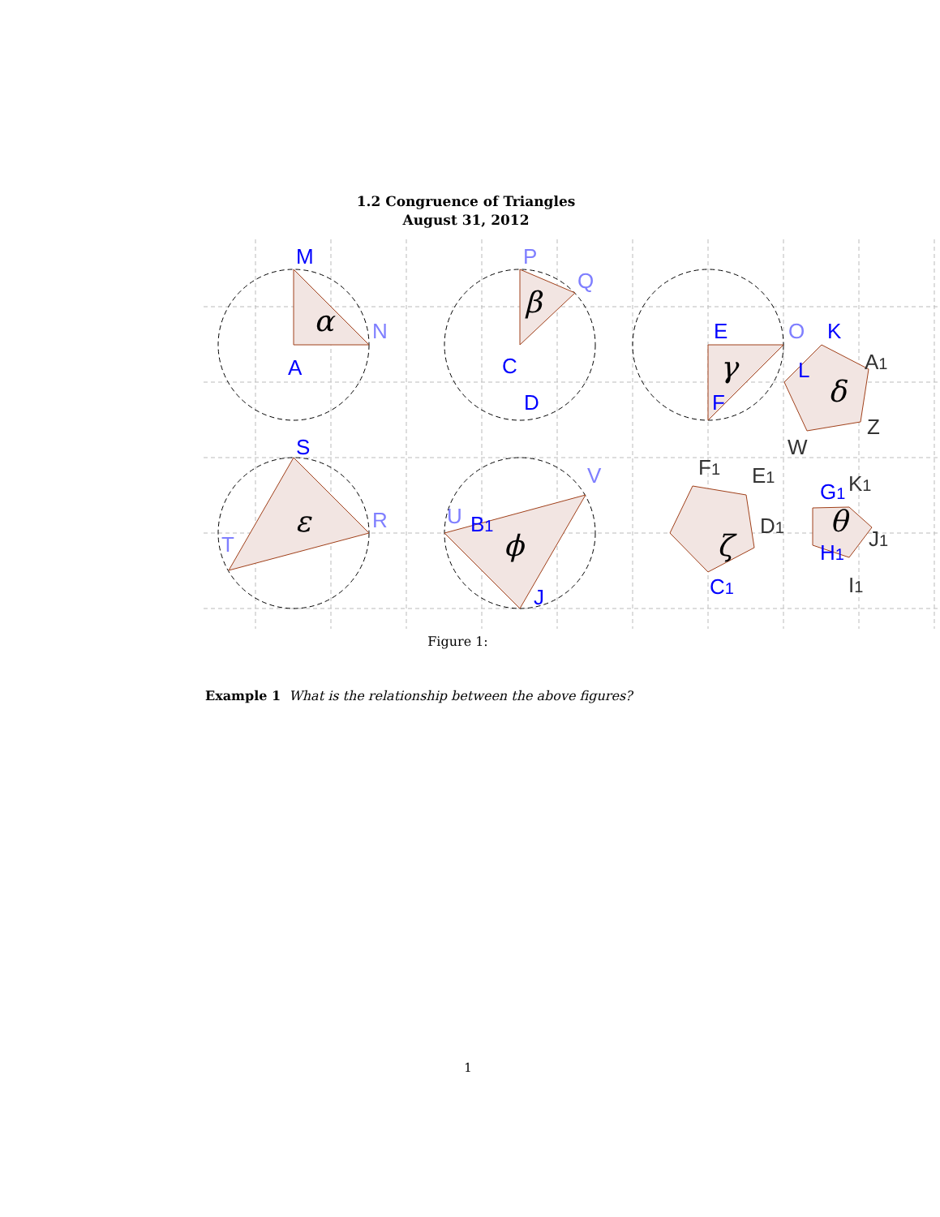1.2 Congruence of Triangles
August 31, 2012
α
β
γ
δ
ε
ϕ
ζ
θ
M
A
C
D
E
F
K
L
S
B1
C1
G1
H1
J
N
P
Q
O
R
T
V
U
A1
Z
W
F1
E1
D1
K1
J1
I1
Figure 1:
Example 1 What is the relationship between the above figures?
1